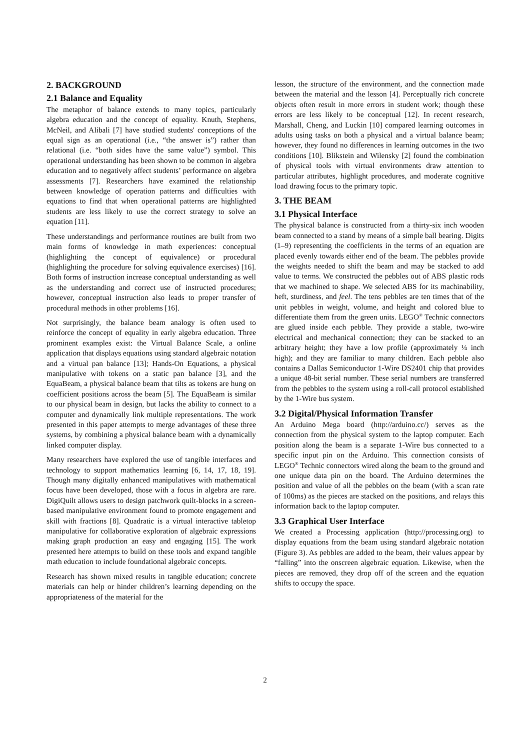2. BACKGROUND
2.1 Balance and Equality
The metaphor of balance extends to many topics, particularly algebra education and the concept of equality. Knuth, Stephens, McNeil, and Alibali [7] have studied students' conceptions of the equal sign as an operational (i.e., “the answer is”) rather than relational (i.e. “both sides have the same value”) symbol. This operational understanding has been shown to be common in algebra education and to negatively affect students’ performance on algebra assessments [7]. Researchers have examined the relationship between knowledge of operation patterns and difficulties with equations to find that when operational patterns are highlighted students are less likely to use the correct strategy to solve an equation [11].
These understandings and performance routines are built from two main forms of knowledge in math experiences: conceptual (highlighting the concept of equivalence) or procedural (highlighting the procedure for solving equivalence exercises) [16]. Both forms of instruction increase conceptual understanding as well as the understanding and correct use of instructed procedures; however, conceptual instruction also leads to proper transfer of procedural methods in other problems [16].
Not surprisingly, the balance beam analogy is often used to reinforce the concept of equality in early algebra education. Three prominent examples exist: the Virtual Balance Scale, a online application that displays equations using standard algebraic notation and a virtual pan balance [13]; Hands-On Equations, a physical manipulative with tokens on a static pan balance [3], and the EquaBeam, a physical balance beam that tilts as tokens are hung on coefficient positions across the beam [5]. The EquaBeam is similar to our physical beam in design, but lacks the ability to connect to a computer and dynamically link multiple representations. The work presented in this paper attempts to merge advantages of these three systems, by combining a physical balance beam with a dynamically linked computer display.
Many researchers have explored the use of tangible interfaces and technology to support mathematics learning [6, 14, 17, 18, 19]. Though many digitally enhanced manipulatives with mathematical focus have been developed, those with a focus in algebra are rare. DigiQuilt allows users to design patchwork quilt-blocks in a screen-based manipulative environment found to promote engagement and skill with fractions [8]. Quadratic is a virtual interactive tabletop manipulative for collaborative exploration of algebraic expressions making graph production an easy and engaging [15]. The work presented here attempts to build on these tools and expand tangible math education to include foundational algebraic concepts.
Research has shown mixed results in tangible education; concrete materials can help or hinder children’s learning depending on the appropriateness of the material for the
lesson, the structure of the environment, and the connection made between the material and the lesson [4]. Perceptually rich concrete objects often result in more errors in student work; though these errors are less likely to be conceptual [12]. In recent research, Marshall, Cheng, and Luckin [10] compared learning outcomes in adults using tasks on both a physical and a virtual balance beam; however, they found no differences in learning outcomes in the two conditions [10]. Blikstein and Wilensky [2] found the combination of physical tools with virtual environments draw attention to particular attributes, highlight procedures, and moderate cognitive load drawing focus to the primary topic.
3. THE BEAM
3.1 Physical Interface
The physical balance is constructed from a thirty-six inch wooden beam connected to a stand by means of a simple ball bearing. Digits (1–9) representing the coefficients in the terms of an equation are placed evenly towards either end of the beam. The pebbles provide the weights needed to shift the beam and may be stacked to add value to terms. We constructed the pebbles out of ABS plastic rods that we machined to shape. We selected ABS for its machinability, heft, sturdiness, and feel. The tens pebbles are ten times that of the unit pebbles in weight, volume, and height and colored blue to differentiate them from the green units. LEGO<sup>®</sup> Technic connectors are glued inside each pebble. They provide a stable, two-wire electrical and mechanical connection; they can be stacked to an arbitrary height; they have a low profile (approximately ¼ inch high); and they are familiar to many children. Each pebble also contains a Dallas Semiconductor 1-Wire DS2401 chip that provides a unique 48-bit serial number. These serial numbers are transferred from the pebbles to the system using a roll-call protocol established by the 1-Wire bus system.
3.2 Digital/Physical Information Transfer
An Arduino Mega board (http://arduino.cc/) serves as the connection from the physical system to the laptop computer. Each position along the beam is a separate 1-Wire bus connected to a specific input pin on the Arduino. This connection consists of LEGO<sup>®</sup> Technic connectors wired along the beam to the ground and one unique data pin on the board. The Arduino determines the position and value of all the pebbles on the beam (with a scan rate of 100ms) as the pieces are stacked on the positions, and relays this information back to the laptop computer.
3.3 Graphical User Interface
We created a Processing application (http://processing.org) to display equations from the beam using standard algebraic notation (Figure 3). As pebbles are added to the beam, their values appear by “falling” into the onscreen algebraic equation. Likewise, when the pieces are removed, they drop off of the screen and the equation shifts to occupy the space.
2